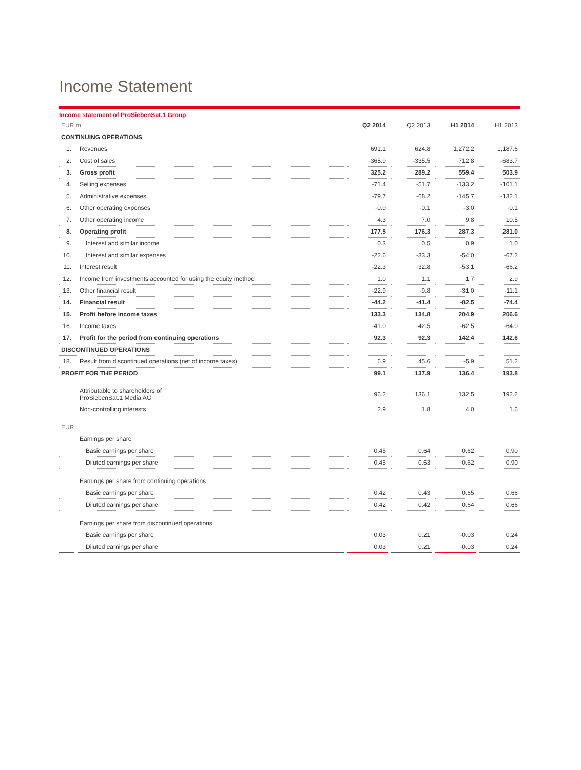Income Statement
Income statement of ProSiebenSat.1 Group
| EUR m | | Q2 2014 | Q2 2013 | H1 2014 | H1 2013 |
| --- | --- | --- | --- | --- | --- |
| CONTINUING OPERATIONS | | | | | |
| 1. | Revenues | 691.1 | 624.8 | 1,272.2 | 1,187.6 |
| 2. | Cost of sales | -365.9 | -335.5 | -712.8 | -683.7 |
| 3. | Gross profit | 325.2 | 289.2 | 559.4 | 503.9 |
| 4. | Selling expenses | -71.4 | -51.7 | -133.2 | -101.1 |
| 5. | Administrative expenses | -79.7 | -68.2 | -145.7 | -132.1 |
| 6. | Other operating expenses | -0.9 | -0.1 | -3.0 | -0.1 |
| 7. | Other operating income | 4.3 | 7.0 | 9.8 | 10.5 |
| 8. | Operating profit | 177.5 | 176.3 | 287.3 | 281.0 |
| 9. | Interest and similar income | 0.3 | 0.5 | 0.9 | 1.0 |
| 10. | Interest and similar expenses | -22.6 | -33.3 | -54.0 | -67.2 |
| 11. | Interest result | -22.3 | -32.8 | -53.1 | -66.2 |
| 12. | Income from investments accounted for using the equity method | 1.0 | 1.1 | 1.7 | 2.9 |
| 13. | Other financial result | -22.9 | -9.8 | -31.0 | -11.1 |
| 14. | Financial result | -44.2 | -41.4 | -82.5 | -74.4 |
| 15. | Profit before income taxes | 133.3 | 134.8 | 204.9 | 206.6 |
| 16. | Income taxes | -41.0 | -42.5 | -62.5 | -64.0 |
| 17. | Profit for the period from continuing operations | 92.3 | 92.3 | 142.4 | 142.6 |
| DISCONTINUED OPERATIONS | | | | | |
| 18. | Result from discontinued operations (net of income taxes) | 6.9 | 45.6 | -5.9 | 51.2 |
| PROFIT FOR THE PERIOD | | 99.1 | 137.9 | 136.4 | 193.8 |
| | Attributable to shareholders of ProSiebenSat.1 Media AG | 96.2 | 136.1 | 132.5 | 192.2 |
| | Non-controlling interests | 2.9 | 1.8 | 4.0 | 1.6 |
| EUR | | | | | |
| | Earnings per share | | | | |
| | Basic earnings per share | 0.45 | 0.64 | 0.62 | 0.90 |
| | Diluted earnings per share | 0.45 | 0.63 | 0.62 | 0.90 |
| | Earnings per share from continuing operations | | | | |
| | Basic earnings per share | 0.42 | 0.43 | 0.65 | 0.66 |
| | Diluted earnings per share | 0.42 | 0.42 | 0.64 | 0.66 |
| | Earnings per share from discontinued operations | | | | |
| | Basic earnings per share | 0.03 | 0.21 | -0.03 | 0.24 |
| | Diluted earnings per share | 0.03 | 0.21 | -0.03 | 0.24 |